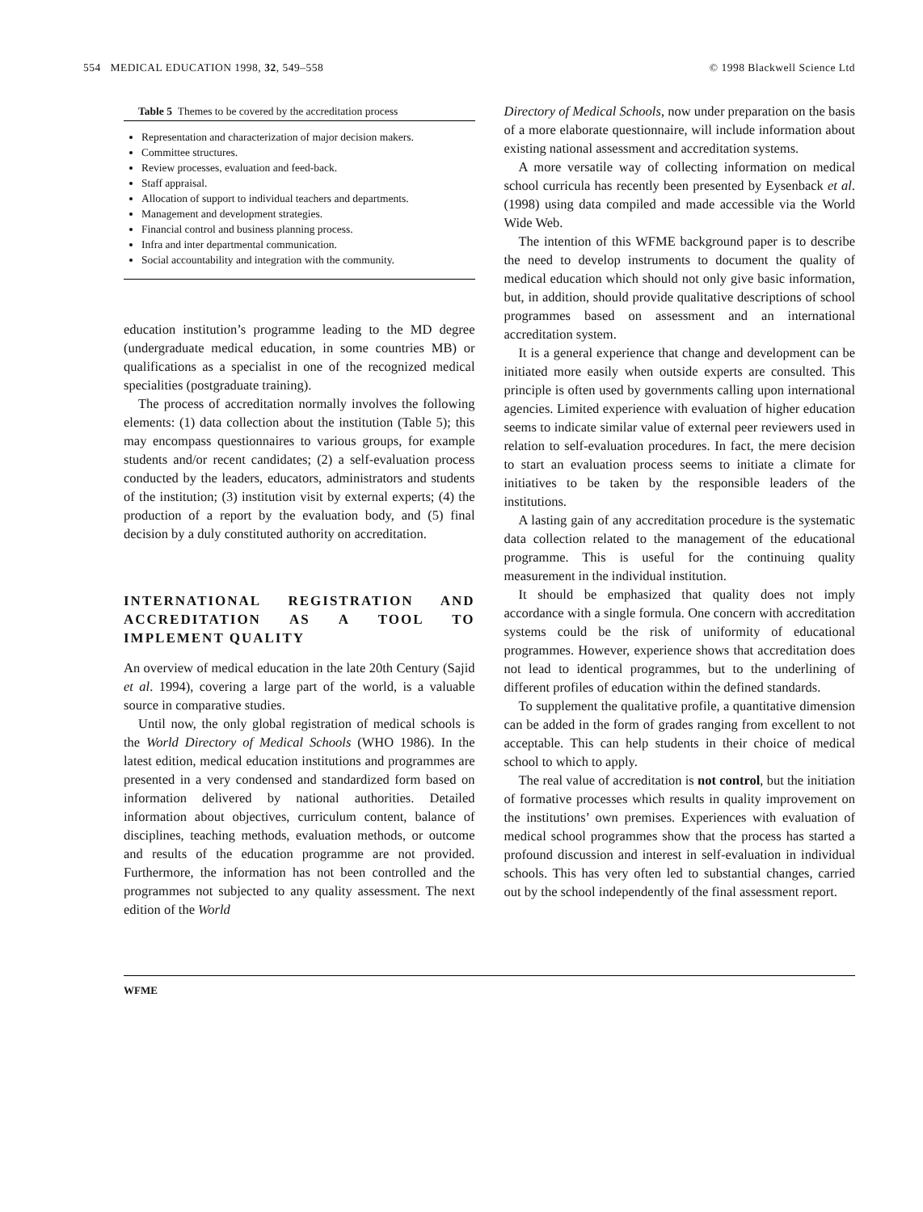554 MEDICAL EDUCATION 1998, 32, 549–558 © 1998 Blackwell Science Ltd
Table 5 Themes to be covered by the accreditation process
Representation and characterization of major decision makers.
Committee structures.
Review processes, evaluation and feed-back.
Staff appraisal.
Allocation of support to individual teachers and departments.
Management and development strategies.
Financial control and business planning process.
Infra and inter departmental communication.
Social accountability and integration with the community.
education institution’s programme leading to the MD degree (undergraduate medical education, in some countries MB) or qualifications as a specialist in one of the recognized medical specialities (postgraduate training).
The process of accreditation normally involves the following elements: (1) data collection about the institution (Table 5); this may encompass questionnaires to various groups, for example students and/or recent candidates; (2) a self-evaluation process conducted by the leaders, educators, administrators and students of the institution; (3) institution visit by external experts; (4) the production of a report by the evaluation body, and (5) final decision by a duly constituted authority on accreditation.
INTERNATIONAL REGISTRATION AND ACCREDITATION AS A TOOL TO IMPLEMENT QUALITY
An overview of medical education in the late 20th Century (Sajid et al. 1994), covering a large part of the world, is a valuable source in comparative studies.
Until now, the only global registration of medical schools is the World Directory of Medical Schools (WHO 1986). In the latest edition, medical education institutions and programmes are presented in a very condensed and standardized form based on information delivered by national authorities. Detailed information about objectives, curriculum content, balance of disciplines, teaching methods, evaluation methods, or outcome and results of the education programme are not provided. Furthermore, the information has not been controlled and the programmes not subjected to any quality assessment. The next edition of the World
Directory of Medical Schools, now under preparation on the basis of a more elaborate questionnaire, will include information about existing national assessment and accreditation systems.
A more versatile way of collecting information on medical school curricula has recently been presented by Eysenback et al. (1998) using data compiled and made accessible via the World Wide Web.
The intention of this WFME background paper is to describe the need to develop instruments to document the quality of medical education which should not only give basic information, but, in addition, should provide qualitative descriptions of school programmes based on assessment and an international accreditation system.
It is a general experience that change and development can be initiated more easily when outside experts are consulted. This principle is often used by governments calling upon international agencies. Limited experience with evaluation of higher education seems to indicate similar value of external peer reviewers used in relation to self-evaluation procedures. In fact, the mere decision to start an evaluation process seems to initiate a climate for initiatives to be taken by the responsible leaders of the institutions.
A lasting gain of any accreditation procedure is the systematic data collection related to the management of the educational programme. This is useful for the continuing quality measurement in the individual institution.
It should be emphasized that quality does not imply accordance with a single formula. One concern with accreditation systems could be the risk of uniformity of educational programmes. However, experience shows that accreditation does not lead to identical programmes, but to the underlining of different profiles of education within the defined standards.
To supplement the qualitative profile, a quantitative dimension can be added in the form of grades ranging from excellent to not acceptable. This can help students in their choice of medical school to which to apply.
The real value of accreditation is not control, but the initiation of formative processes which results in quality improvement on the institutions’ own premises. Experiences with evaluation of medical school programmes show that the process has started a profound discussion and interest in self-evaluation in individual schools. This has very often led to substantial changes, carried out by the school independently of the final assessment report.
WFME